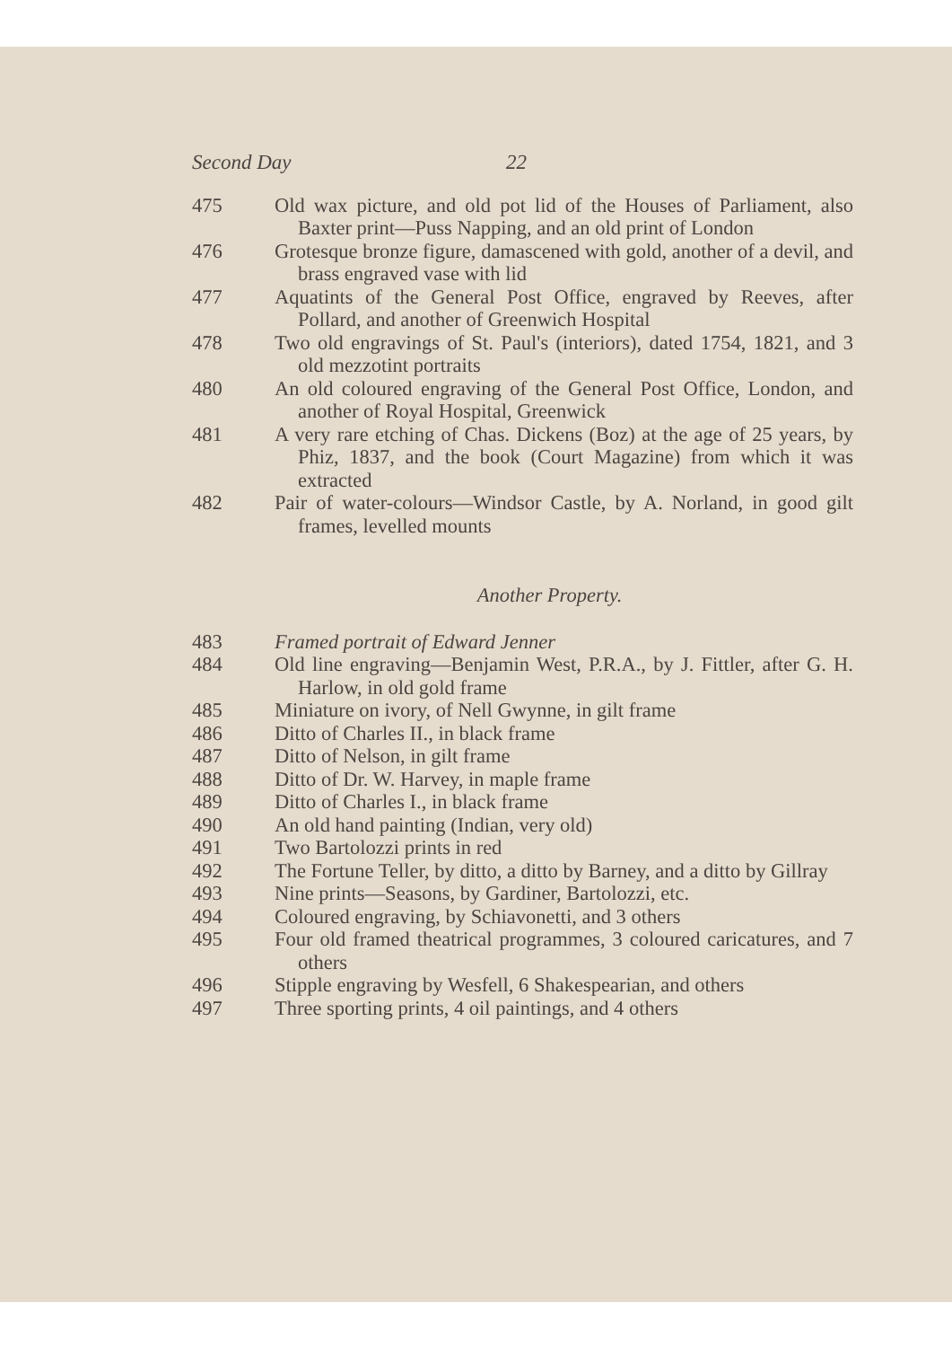Second Day 22
475 Old wax picture, and old pot lid of the Houses of Parliament, also Baxter print—Puss Napping, and an old print of London
476 Grotesque bronze figure, damascened with gold, another of a devil, and brass engraved vase with lid
477 Aquatints of the General Post Office, engraved by Reeves, after Pollard, and another of Greenwich Hospital
478 Two old engravings of St. Paul's (interiors), dated 1754, 1821, and 3 old mezzotint portraits
480 An old coloured engraving of the General Post Office, London, and another of Royal Hospital, Greenwick
481 A very rare etching of Chas. Dickens (Boz) at the age of 25 years, by Phiz, 1837, and the book (Court Magazine) from which it was extracted
482 Pair of water-colours—Windsor Castle, by A. Norland, in good gilt frames, levelled mounts
Another Property.
483 Framed portrait of Edward Jenner
484 Old line engraving—Benjamin West, P.R.A., by J. Fittler, after G. H. Harlow, in old gold frame
485 Miniature on ivory, of Nell Gwynne, in gilt frame
486 Ditto of Charles II., in black frame
487 Ditto of Nelson, in gilt frame
488 Ditto of Dr. W. Harvey, in maple frame
489 Ditto of Charles I., in black frame
490 An old hand painting (Indian, very old)
491 Two Bartolozzi prints in red
492 The Fortune Teller, by ditto, a ditto by Barney, and a ditto by Gillray
493 Nine prints—Seasons, by Gardiner, Bartolozzi, etc.
494 Coloured engraving, by Schiavonetti, and 3 others
495 Four old framed theatrical programmes, 3 coloured caricatures, and 7 others
496 Stipple engraving by Wesfell, 6 Shakespearian, and others
497 Three sporting prints, 4 oil paintings, and 4 others